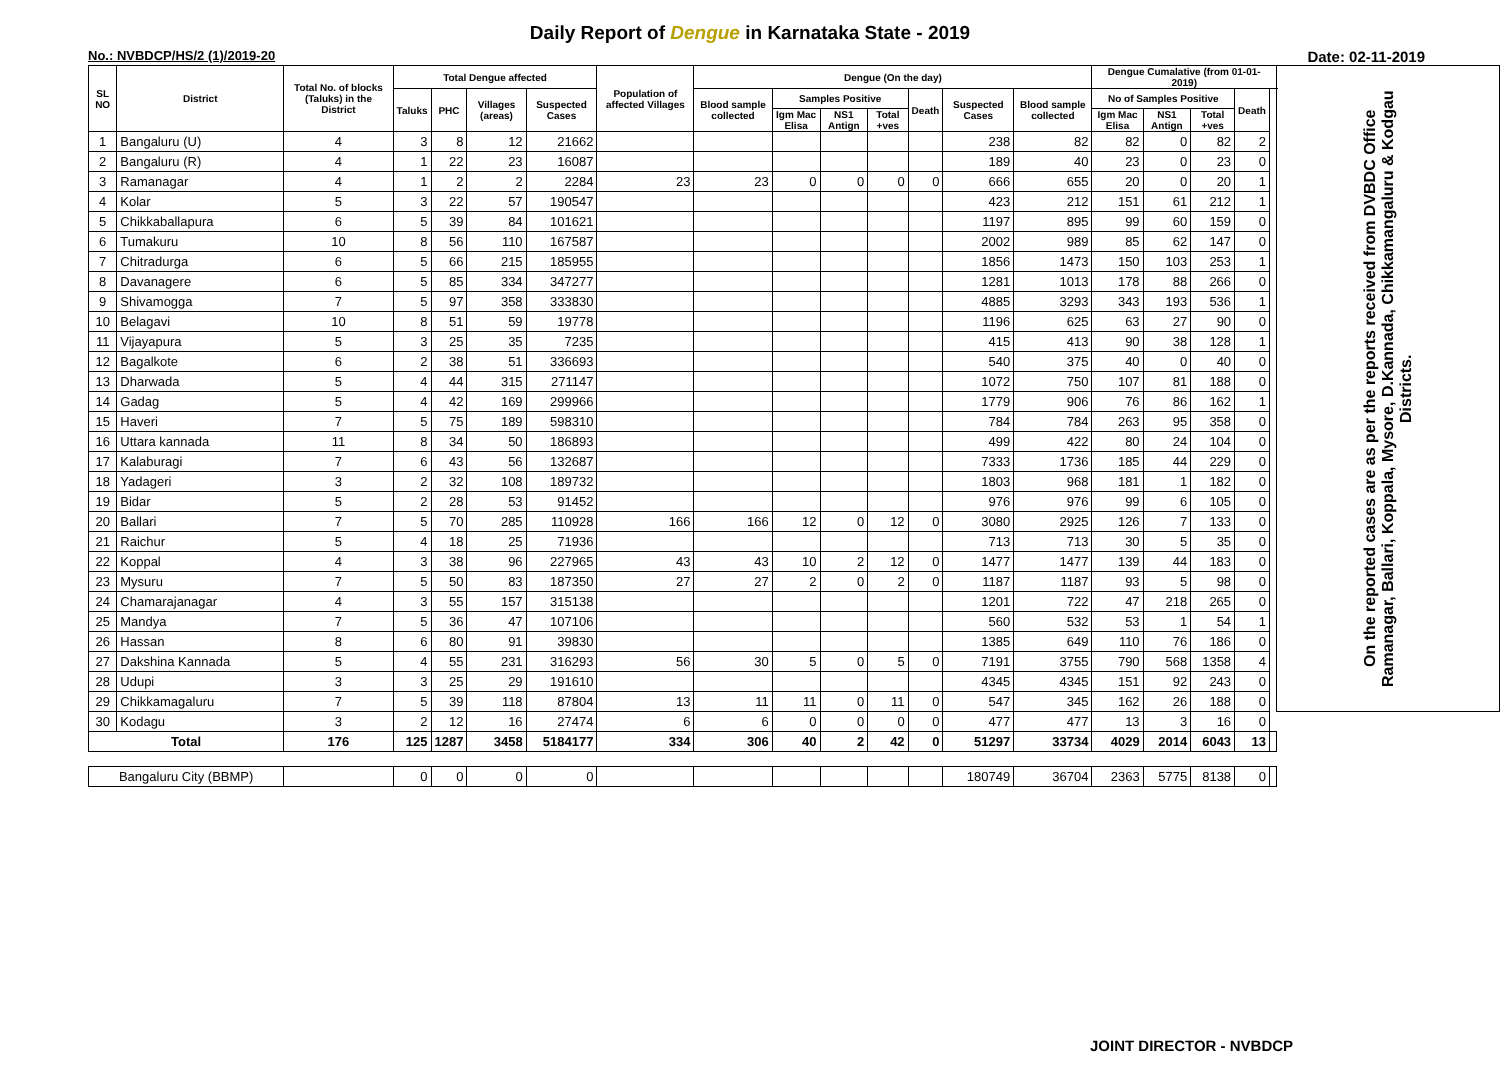Daily Report of Dengue in Karnataka State - 2019
No.: NVBDCP/HS/2 (1)/2019-20 Date: 02-11-2019
| SL NO | District | Total No. of blocks (Taluks) in the District | Total Dengue affected | | | | Population of affected Villages | Dengue (On the day) | | | | | | | Dengue Cumalative (from 01-01-2019) | | | | | On the reported cases are as per the reports received from DVBDC Office Ramanagar, Ballari, Koppala, Mysore, D.Kannada, Chikkamangaluru & Kodgau Districts. |
| --- | --- | --- | --- | --- | --- | --- | --- | --- | --- | --- | --- | --- | --- | --- | --- | --- | --- | --- | --- | --- |
| | | | Taluks | PHC | Villages (areas) | Suspected Cases | | Blood sample collected | Samples Positive | | | Death | Suspected Cases | Blood sample collected | No of Samples Positive | | | Death | | |
| | | | | | | | | | Igm Mac Elisa | NS1 Antign | Total +ves | | | | Igm Mac Elisa | NS1 Antign | Total +ves | | | |
| 1 | Bangaluru (U) | 4 | 3 | 8 | 12 | 21662 | | | | | | | 238 | 82 | 82 | 0 | 82 | 2 | | |
| 2 | Bangaluru (R) | 4 | 1 | 22 | 23 | 16087 | | | | | | | 189 | 40 | 23 | 0 | 23 | 0 | | |
| 3 | Ramanagar | 4 | 1 | 2 | 2 | 2284 | 23 | 23 | 0 | 0 | 0 | 0 | 666 | 655 | 20 | 0 | 20 | 1 | | |
| 4 | Kolar | 5 | 3 | 22 | 57 | 190547 | | | | | | | 423 | 212 | 151 | 61 | 212 | 1 | | |
| 5 | Chikkaballapura | 6 | 5 | 39 | 84 | 101621 | | | | | | | 1197 | 895 | 99 | 60 | 159 | 0 | | |
| 6 | Tumakuru | 10 | 8 | 56 | 110 | 167587 | | | | | | | 2002 | 989 | 85 | 62 | 147 | 0 | | |
| 7 | Chitradurga | 6 | 5 | 66 | 215 | 185955 | | | | | | | 1856 | 1473 | 150 | 103 | 253 | 1 | | |
| 8 | Davanagere | 6 | 5 | 85 | 334 | 347277 | | | | | | | 1281 | 1013 | 178 | 88 | 266 | 0 | | |
| 9 | Shivamogga | 7 | 5 | 97 | 358 | 333830 | | | | | | | 4885 | 3293 | 343 | 193 | 536 | 1 | | |
| 10 | Belagavi | 10 | 8 | 51 | 59 | 19778 | | | | | | | 1196 | 625 | 63 | 27 | 90 | 0 | | |
| 11 | Vijayapura | 5 | 3 | 25 | 35 | 7235 | | | | | | | 415 | 413 | 90 | 38 | 128 | 1 | | |
| 12 | Bagalkote | 6 | 2 | 38 | 51 | 336693 | | | | | | | 540 | 375 | 40 | 0 | 40 | 0 | | |
| 13 | Dharwada | 5 | 4 | 44 | 315 | 271147 | | | | | | | 1072 | 750 | 107 | 81 | 188 | 0 | | |
| 14 | Gadag | 5 | 4 | 42 | 169 | 299966 | | | | | | | 1779 | 906 | 76 | 86 | 162 | 1 | | |
| 15 | Haveri | 7 | 5 | 75 | 189 | 598310 | | | | | | | 784 | 784 | 263 | 95 | 358 | 0 | | |
| 16 | Uttara kannada | 11 | 8 | 34 | 50 | 186893 | | | | | | | 499 | 422 | 80 | 24 | 104 | 0 | | |
| 17 | Kalaburagi | 7 | 6 | 43 | 56 | 132687 | | | | | | | 7333 | 1736 | 185 | 44 | 229 | 0 | | |
| 18 | Yadageri | 3 | 2 | 32 | 108 | 189732 | | | | | | | 1803 | 968 | 181 | 1 | 182 | 0 | | |
| 19 | Bidar | 5 | 2 | 28 | 53 | 91452 | | | | | | | 976 | 976 | 99 | 6 | 105 | 0 | | |
| 20 | Ballari | 7 | 5 | 70 | 285 | 110928 | 166 | 166 | 12 | 0 | 12 | 0 | 3080 | 2925 | 126 | 7 | 133 | 0 | | |
| 21 | Raichur | 5 | 4 | 18 | 25 | 71936 | | | | | | | 713 | 713 | 30 | 5 | 35 | 0 | | |
| 22 | Koppal | 4 | 3 | 38 | 96 | 227965 | 43 | 43 | 10 | 2 | 12 | 0 | 1477 | 1477 | 139 | 44 | 183 | 0 | | |
| 23 | Mysuru | 7 | 5 | 50 | 83 | 187350 | 27 | 27 | 2 | 0 | 2 | 0 | 1187 | 1187 | 93 | 5 | 98 | 0 | | |
| 24 | Chamarajanagar | 4 | 3 | 55 | 157 | 315138 | | | | | | | 1201 | 722 | 47 | 218 | 265 | 0 | | |
| 25 | Mandya | 7 | 5 | 36 | 47 | 107106 | | | | | | | 560 | 532 | 53 | 1 | 54 | 1 | | |
| 26 | Hassan | 8 | 6 | 80 | 91 | 39830 | | | | | | | 1385 | 649 | 110 | 76 | 186 | 0 | | |
| 27 | Dakshina Kannada | 5 | 4 | 55 | 231 | 316293 | 56 | 30 | 5 | 0 | 5 | 0 | 7191 | 3755 | 790 | 568 | 1358 | 4 | | |
| 28 | Udupi | 3 | 3 | 25 | 29 | 191610 | | | | | | | 4345 | 4345 | 151 | 92 | 243 | 0 | | |
| 29 | Chikkamagaluru | 7 | 5 | 39 | 118 | 87804 | 13 | 11 | 11 | 0 | 11 | 0 | 547 | 345 | 162 | 26 | 188 | 0 | | |
| 30 | Kodagu | 3 | 2 | 12 | 16 | 27474 | 6 | 6 | 0 | 0 | 0 | 0 | 477 | 477 | 13 | 3 | 16 | 0 | | |
| Total | | 176 | 125 | 1287 | 3458 | 5184177 | 334 | 306 | 40 | 2 | 42 | 0 | 51297 | 33734 | 4029 | 2014 | 6043 | 13 | | |
| Bangaluru City (BBMP) | | | 0 | 0 | 0 | 0 | | | | | | | 180749 | 36704 | 2363 | 5775 | 8138 | 0 | | |
JOINT DIRECTOR - NVBDCP